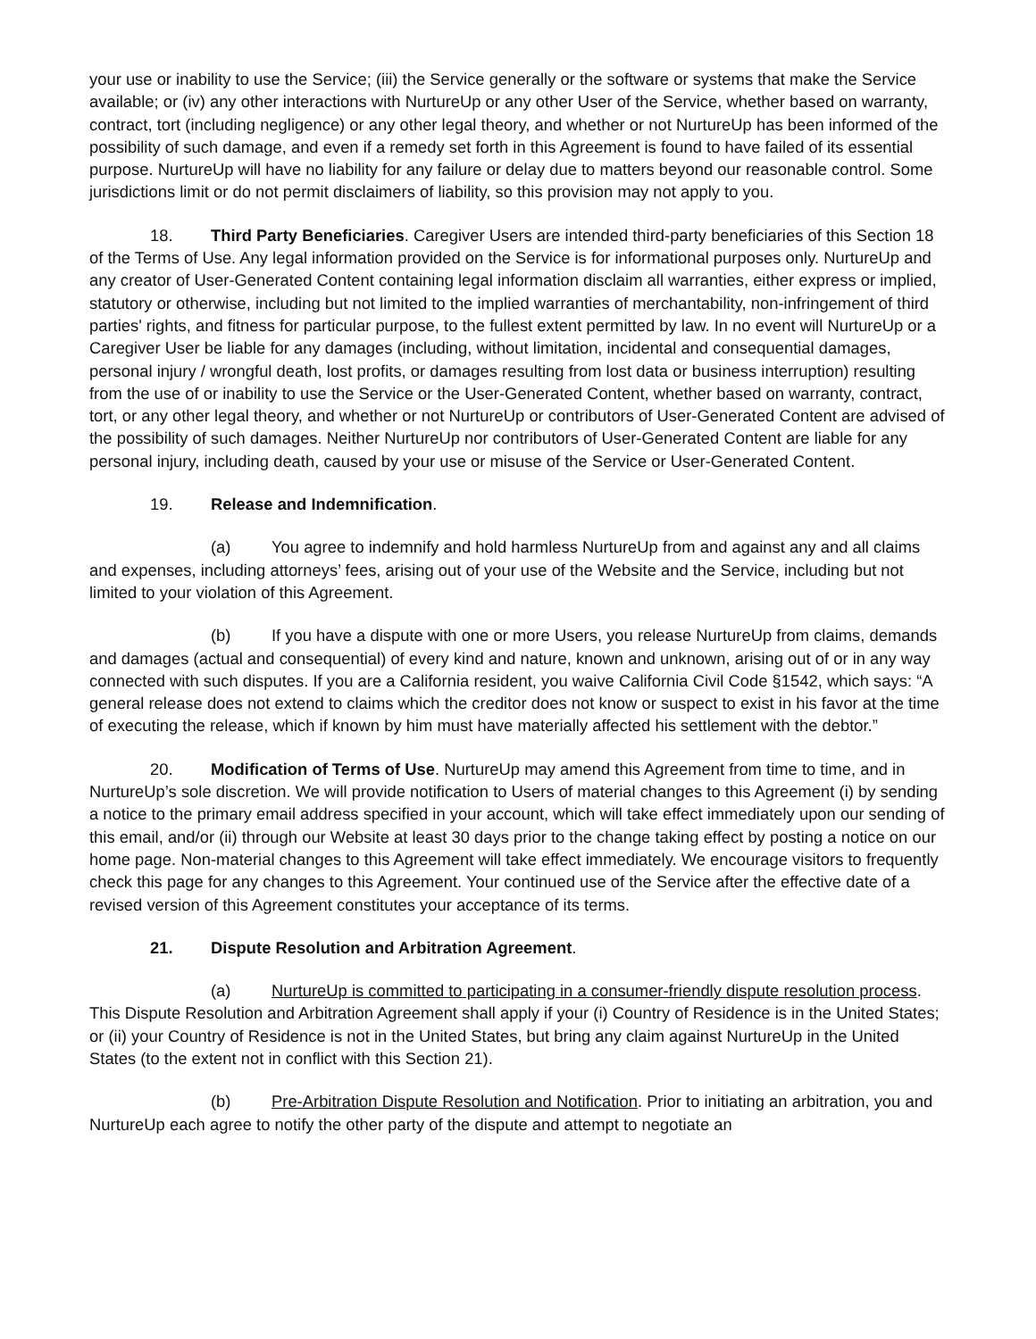your use or inability to use the Service; (iii) the Service generally or the software or systems that make the Service available; or (iv) any other interactions with NurtureUp or any other User of the Service, whether based on warranty, contract, tort (including negligence) or any other legal theory, and whether or not NurtureUp has been informed of the possibility of such damage, and even if a remedy set forth in this Agreement is found to have failed of its essential purpose. NurtureUp will have no liability for any failure or delay due to matters beyond our reasonable control. Some jurisdictions limit or do not permit disclaimers of liability, so this provision may not apply to you.
18. Third Party Beneficiaries. Caregiver Users are intended third-party beneficiaries of this Section 18 of the Terms of Use. Any legal information provided on the Service is for informational purposes only. NurtureUp and any creator of User-Generated Content containing legal information disclaim all warranties, either express or implied, statutory or otherwise, including but not limited to the implied warranties of merchantability, non-infringement of third parties' rights, and fitness for particular purpose, to the fullest extent permitted by law. In no event will NurtureUp or a Caregiver User be liable for any damages (including, without limitation, incidental and consequential damages, personal injury / wrongful death, lost profits, or damages resulting from lost data or business interruption) resulting from the use of or inability to use the Service or the User-Generated Content, whether based on warranty, contract, tort, or any other legal theory, and whether or not NurtureUp or contributors of User-Generated Content are advised of the possibility of such damages. Neither NurtureUp nor contributors of User-Generated Content are liable for any personal injury, including death, caused by your use or misuse of the Service or User-Generated Content.
19. Release and Indemnification.
(a) You agree to indemnify and hold harmless NurtureUp from and against any and all claims and expenses, including attorneys’ fees, arising out of your use of the Website and the Service, including but not limited to your violation of this Agreement.
(b) If you have a dispute with one or more Users, you release NurtureUp from claims, demands and damages (actual and consequential) of every kind and nature, known and unknown, arising out of or in any way connected with such disputes. If you are a California resident, you waive California Civil Code §1542, which says: “A general release does not extend to claims which the creditor does not know or suspect to exist in his favor at the time of executing the release, which if known by him must have materially affected his settlement with the debtor.”
20. Modification of Terms of Use. NurtureUp may amend this Agreement from time to time, and in NurtureUp’s sole discretion. We will provide notification to Users of material changes to this Agreement (i) by sending a notice to the primary email address specified in your account, which will take effect immediately upon our sending of this email, and/or (ii) through our Website at least 30 days prior to the change taking effect by posting a notice on our home page. Non-material changes to this Agreement will take effect immediately. We encourage visitors to frequently check this page for any changes to this Agreement. Your continued use of the Service after the effective date of a revised version of this Agreement constitutes your acceptance of its terms.
21. Dispute Resolution and Arbitration Agreement.
(a) NurtureUp is committed to participating in a consumer-friendly dispute resolution process. This Dispute Resolution and Arbitration Agreement shall apply if your (i) Country of Residence is in the United States; or (ii) your Country of Residence is not in the United States, but bring any claim against NurtureUp in the United States (to the extent not in conflict with this Section 21).
(b) Pre-Arbitration Dispute Resolution and Notification. Prior to initiating an arbitration, you and NurtureUp each agree to notify the other party of the dispute and attempt to negotiate an